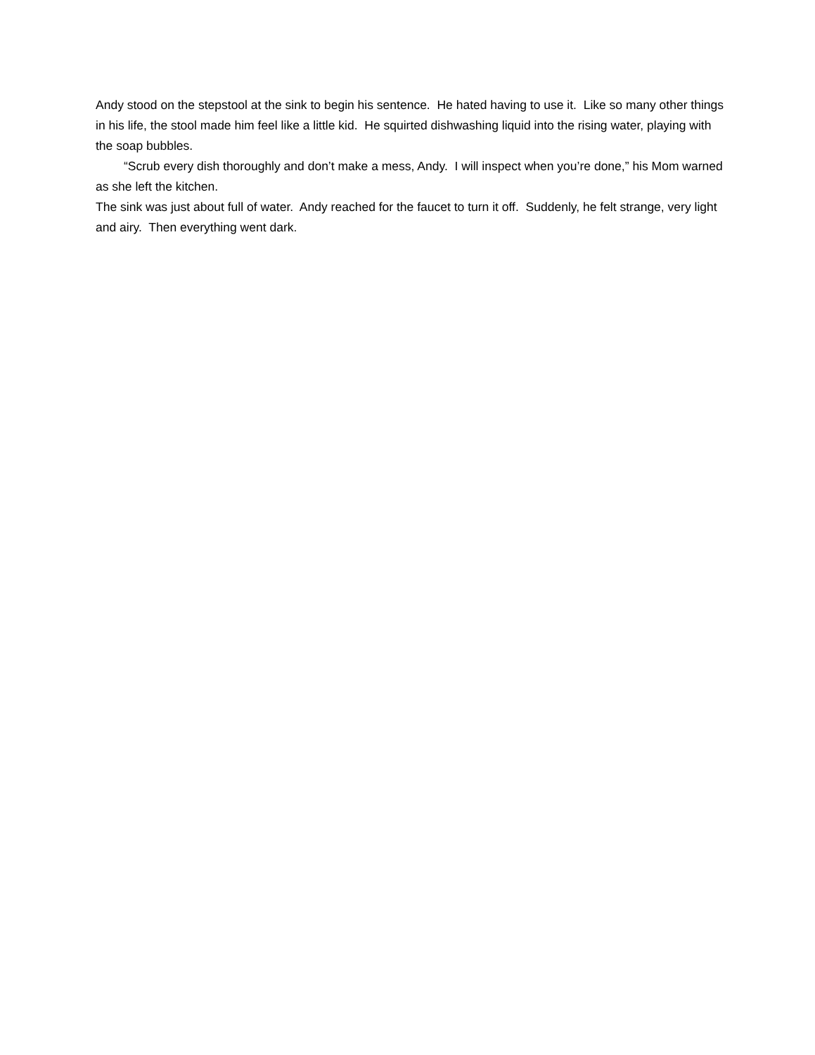Andy stood on the stepstool at the sink to begin his sentence. He hated having to use it. Like so many other things in his life, the stool made him feel like a little kid. He squirted dishwashing liquid into the rising water, playing with the soap bubbles.
“Scrub every dish thoroughly and don’t make a mess, Andy. I will inspect when you’re done,” his Mom warned as she left the kitchen.
The sink was just about full of water. Andy reached for the faucet to turn it off. Suddenly, he felt strange, very light and airy. Then everything went dark.